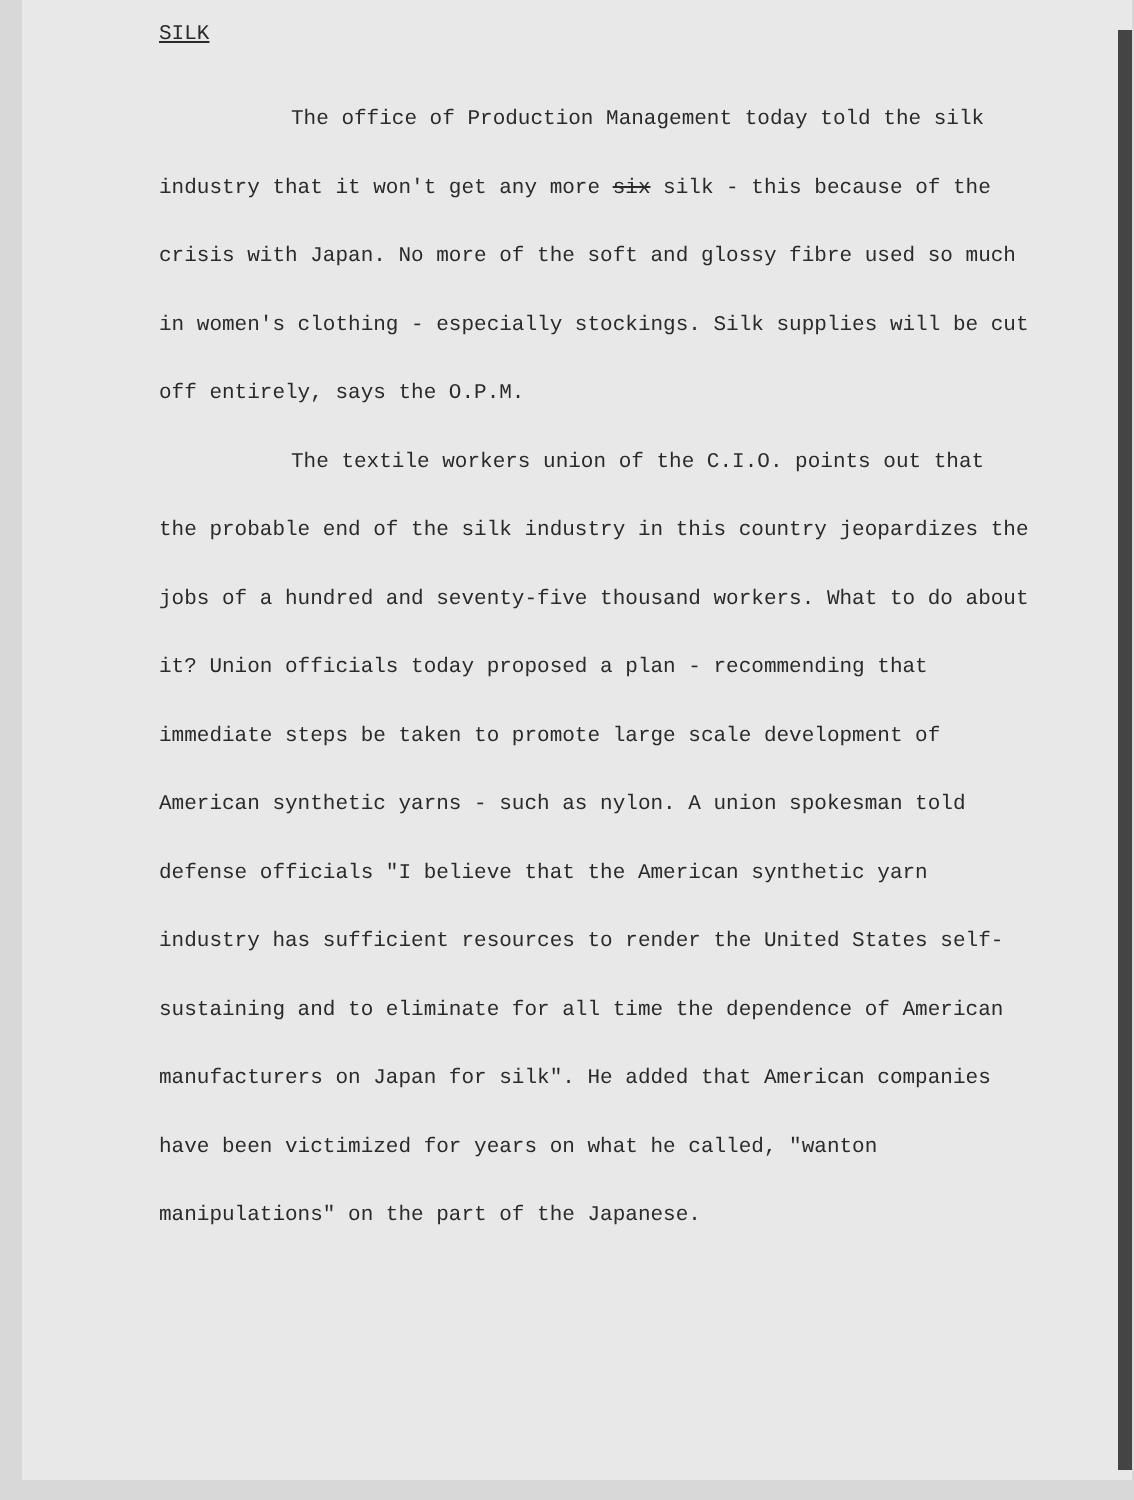SILK
The office of Production Management today told the silk industry that it won't get any more six silk - this because of the crisis with Japan. No more of the soft and glossy fibre used so much in women's clothing - especially stockings. Silk supplies will be cut off entirely, says the O.P.M.
The textile workers union of the C.I.O. points out that the probable end of the silk industry in this country jeopardizes the jobs of a hundred and seventy-five thousand workers. What to do about it? Union officials today proposed a plan - recommending that immediate steps be taken to promote large scale development of American synthetic yarns - such as nylon. A union spokesman told defense officials "I believe that the American synthetic yarn industry has sufficient resources to render the United States self-sustaining and to eliminate for all time the dependence of American manufacturers on Japan for silk". He added that American companies have been victimized for years on what he called, "wanton manipulations" on the part of the Japanese.